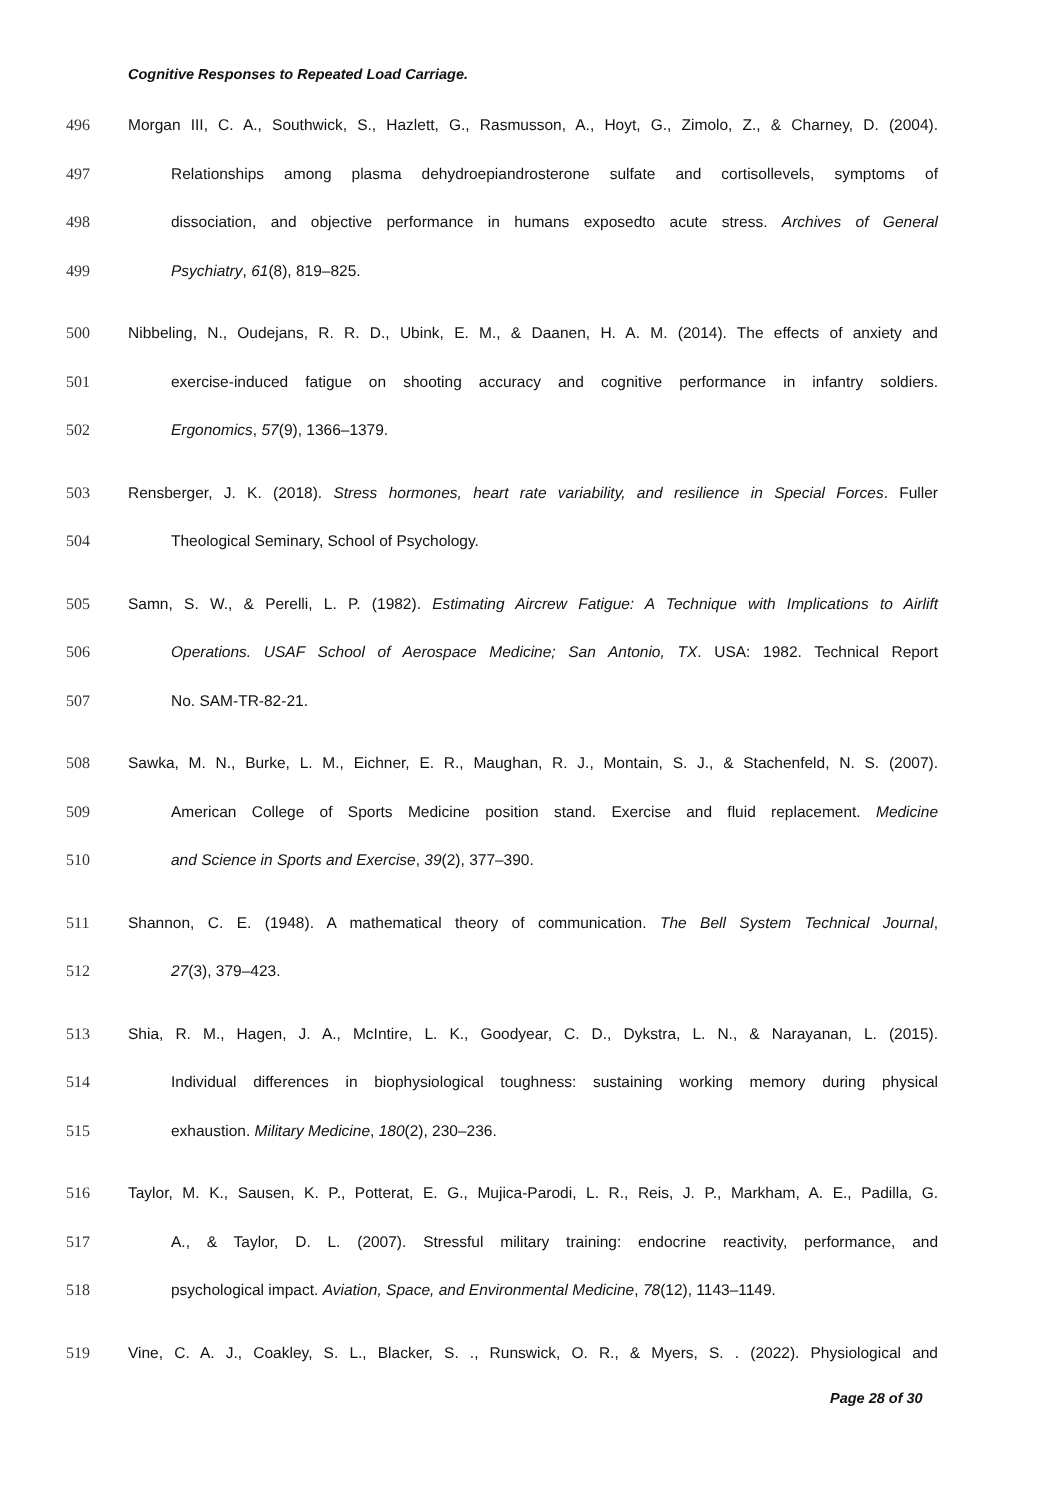Cognitive Responses to Repeated Load Carriage.
496 Morgan III, C. A., Southwick, S., Hazlett, G., Rasmusson, A., Hoyt, G., Zimolo, Z., & Charney, D. (2004).
497 Relationships among plasma dehydroepiandrosterone sulfate and cortisollevels, symptoms of
498 dissociation, and objective performance in humans exposedto acute stress. Archives of General
499 Psychiatry, 61(8), 819–825.
500 Nibbeling, N., Oudejans, R. R. D., Ubink, E. M., & Daanen, H. A. M. (2014). The effects of anxiety and
501 exercise-induced fatigue on shooting accuracy and cognitive performance in infantry soldiers.
502 Ergonomics, 57(9), 1366–1379.
503 Rensberger, J. K. (2018). Stress hormones, heart rate variability, and resilience in Special Forces. Fuller
504 Theological Seminary, School of Psychology.
505 Samn, S. W., & Perelli, L. P. (1982). Estimating Aircrew Fatigue: A Technique with Implications to Airlift
506 Operations. USAF School of Aerospace Medicine; San Antonio, TX. USA: 1982. Technical Report
507 No. SAM-TR-82-21.
508 Sawka, M. N., Burke, L. M., Eichner, E. R., Maughan, R. J., Montain, S. J., & Stachenfeld, N. S. (2007).
509 American College of Sports Medicine position stand. Exercise and fluid replacement. Medicine
510 and Science in Sports and Exercise, 39(2), 377–390.
511 Shannon, C. E. (1948). A mathematical theory of communication. The Bell System Technical Journal,
512 27(3), 379–423.
513 Shia, R. M., Hagen, J. A., McIntire, L. K., Goodyear, C. D., Dykstra, L. N., & Narayanan, L. (2015).
514 Individual differences in biophysiological toughness: sustaining working memory during physical
515 exhaustion. Military Medicine, 180(2), 230–236.
516 Taylor, M. K., Sausen, K. P., Potterat, E. G., Mujica-Parodi, L. R., Reis, J. P., Markham, A. E., Padilla, G.
517 A., & Taylor, D. L. (2007). Stressful military training: endocrine reactivity, performance, and
518 psychological impact. Aviation, Space, and Environmental Medicine, 78(12), 1143–1149.
519 Vine, C. A. J., Coakley, S. L., Blacker, S. ., Runswick, O. R., & Myers, S. . (2022). Physiological and
Page 28 of 30